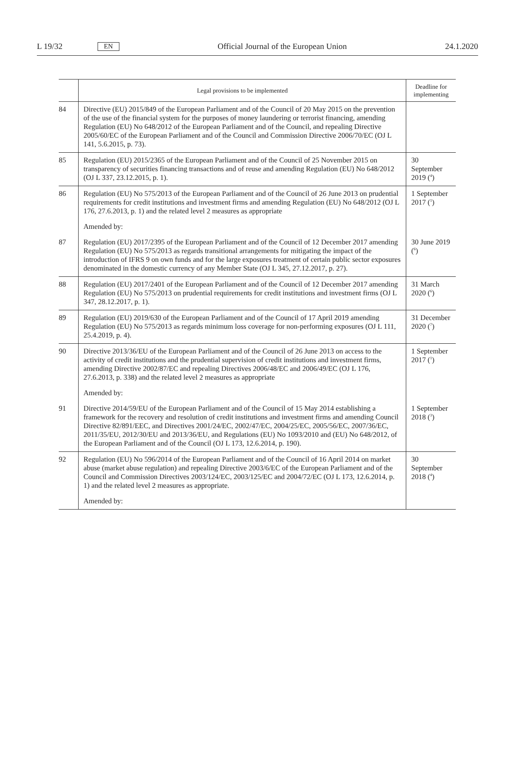L 19/32 EN Official Journal of the European Union 24.1.2020
| | Legal provisions to be implemented | Deadline for implementing |
| --- | --- | --- |
| 84 | Directive (EU) 2015/849 of the European Parliament and of the Council of 20 May 2015 on the prevention of the use of the financial system for the purposes of money laundering or terrorist financing, amending Regulation (EU) No 648/2012 of the European Parliament and of the Council, and repealing Directive 2005/60/EC of the European Parliament and of the Council and Commission Directive 2006/70/EC (OJ L 141, 5.6.2015, p. 73). | |
| 85 | Regulation (EU) 2015/2365 of the European Parliament and of the Council of 25 November 2015 on transparency of securities financing transactions and of reuse and amending Regulation (EU) No 648/2012 (OJ L 337, 23.12.2015, p. 1). | 30 September 2019 (<sup>4</sup>) |
| 86 | Regulation (EU) No 575/2013 of the European Parliament and of the Council of 26 June 2013 on prudential requirements for credit institutions and investment firms and amending Regulation (EU) No 648/2012 (OJ L 176, 27.6.2013, p. 1) and the related level 2 measures as appropriate | 1 September 2017 (<sup>1</sup>) |
| | Amended by: | |
| 87 | Regulation (EU) 2017/2395 of the European Parliament and of the Council of 12 December 2017 amending Regulation (EU) No 575/2013 as regards transitional arrangements for mitigating the impact of the introduction of IFRS 9 on own funds and for the large exposures treatment of certain public sector exposures denominated in the domestic currency of any Member State (OJ L 345, 27.12.2017, p. 27). | 30 June 2019 (<sup>6</sup>) |
| 88 | Regulation (EU) 2017/2401 of the European Parliament and of the Council of 12 December 2017 amending Regulation (EU) No 575/2013 on prudential requirements for credit institutions and investment firms (OJ L 347, 28.12.2017, p. 1). | 31 March 2020 (<sup>6</sup>) |
| 89 | Regulation (EU) 2019/630 of the European Parliament and of the Council of 17 April 2019 amending Regulation (EU) No 575/2013 as regards minimum loss coverage for non-performing exposures (OJ L 111, 25.4.2019, p. 4). | 31 December 2020 (<sup>7</sup>) |
| 90 | Directive 2013/36/EU of the European Parliament and of the Council of 26 June 2013 on access to the activity of credit institutions and the prudential supervision of credit institutions and investment firms, amending Directive 2002/87/EC and repealing Directives 2006/48/EC and 2006/49/EC (OJ L 176, 27.6.2013, p. 338) and the related level 2 measures as appropriate | 1 September 2017 (<sup>1</sup>) |
| | Amended by: | |
| 91 | Directive 2014/59/EU of the European Parliament and of the Council of 15 May 2014 establishing a framework for the recovery and resolution of credit institutions and investment firms and amending Council Directive 82/891/EEC, and Directives 2001/24/EC, 2002/47/EC, 2004/25/EC, 2005/56/EC, 2007/36/EC, 2011/35/EU, 2012/30/EU and 2013/36/EU, and Regulations (EU) No 1093/2010 and (EU) No 648/2012, of the European Parliament and of the Council (OJ L 173, 12.6.2014, p. 190). | 1 September 2018 (<sup>3</sup>) |
| 92 | Regulation (EU) No 596/2014 of the European Parliament and of the Council of 16 April 2014 on market abuse (market abuse regulation) and repealing Directive 2003/6/EC of the European Parliament and of the Council and Commission Directives 2003/124/EC, 2003/125/EC and 2004/72/EC (OJ L 173, 12.6.2014, p. 1) and the related level 2 measures as appropriate. | 30 September 2018 (<sup>4</sup>) |
| | Amended by: | |